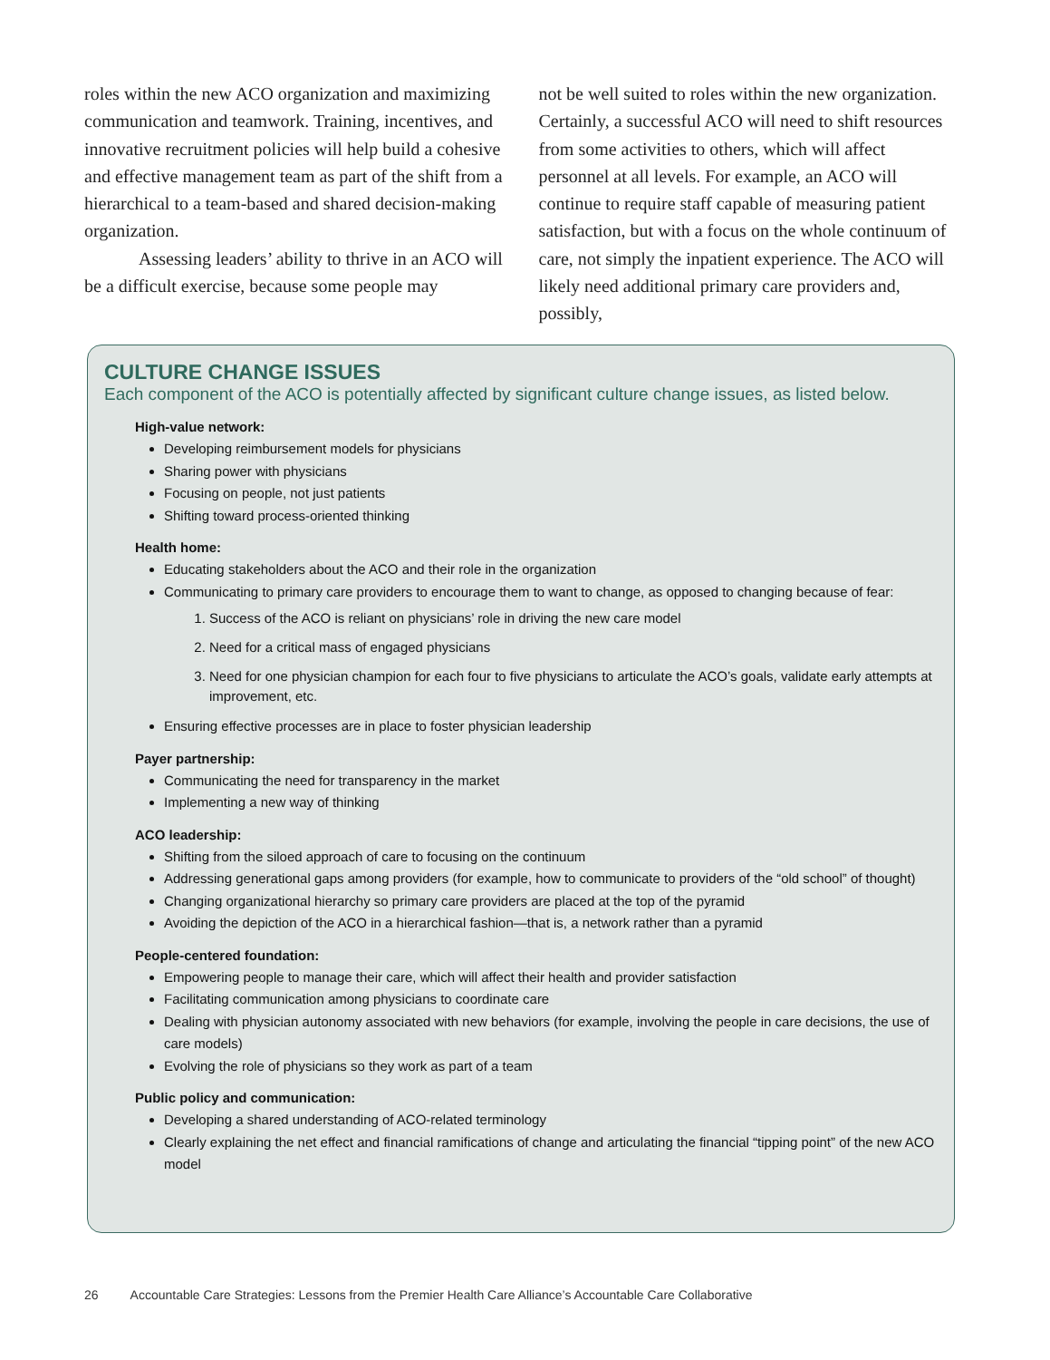roles within the new ACO organization and maximizing communication and teamwork. Training, incentives, and innovative recruitment policies will help build a cohesive and effective management team as part of the shift from a hierarchical to a team-based and shared decision-making organization.
   Assessing leaders’ ability to thrive in an ACO will be a difficult exercise, because some people may
not be well suited to roles within the new organization. Certainly, a successful ACO will need to shift resources from some activities to others, which will affect personnel at all levels. For example, an ACO will continue to require staff capable of measuring patient satisfaction, but with a focus on the whole continuum of care, not simply the inpatient experience. The ACO will likely need additional primary care providers and, possibly,
CULTURE CHANGE ISSUES
Each component of the ACO is potentially affected by significant culture change issues, as listed below.
High-value network:
Developing reimbursement models for physicians
Sharing power with physicians
Focusing on people, not just patients
Shifting toward process-oriented thinking
Health home:
Educating stakeholders about the ACO and their role in the organization
Communicating to primary care providers to encourage them to want to change, as opposed to changing because of fear:
1. Success of the ACO is reliant on physicians’ role in driving the new care model
2. Need for a critical mass of engaged physicians
3. Need for one physician champion for each four to five physicians to articulate the ACO’s goals, validate early attempts at improvement, etc.
Ensuring effective processes are in place to foster physician leadership
Payer partnership:
Communicating the need for transparency in the market
Implementing a new way of thinking
ACO leadership:
Shifting from the siloed approach of care to focusing on the continuum
Addressing generational gaps among providers (for example, how to communicate to providers of the “old school” of thought)
Changing organizational hierarchy so primary care providers are placed at the top of the pyramid
Avoiding the depiction of the ACO in a hierarchical fashion—that is, a network rather than a pyramid
People-centered foundation:
Empowering people to manage their care, which will affect their health and provider satisfaction
Facilitating communication among physicians to coordinate care
Dealing with physician autonomy associated with new behaviors (for example, involving the people in care decisions, the use of care models)
Evolving the role of physicians so they work as part of a team
Public policy and communication:
Developing a shared understanding of ACO-related terminology
Clearly explaining the net effect and financial ramifications of change and articulating the financial “tipping point” of the new ACO model
26    Accountable Care Strategies: Lessons from the Premier Health Care Alliance’s Accountable Care Collaborative